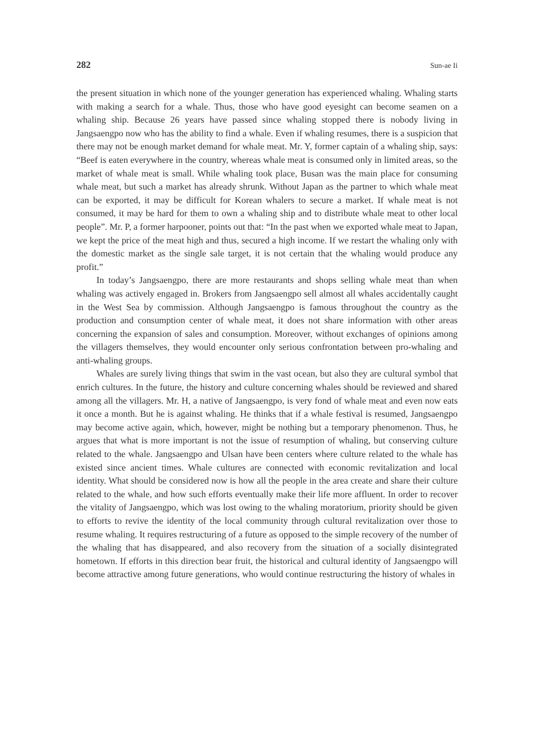282 Sun-ae Ii
the present situation in which none of the younger generation has experienced whaling. Whaling starts with making a search for a whale. Thus, those who have good eyesight can become seamen on a whaling ship. Because 26 years have passed since whaling stopped there is nobody living in Jangsaengpo now who has the ability to find a whale. Even if whaling resumes, there is a suspicion that there may not be enough market demand for whale meat. Mr. Y, former captain of a whaling ship, says: “Beef is eaten everywhere in the country, whereas whale meat is consumed only in limited areas, so the market of whale meat is small. While whaling took place, Busan was the main place for consuming whale meat, but such a market has already shrunk. Without Japan as the partner to which whale meat can be exported, it may be difficult for Korean whalers to secure a market. If whale meat is not consumed, it may be hard for them to own a whaling ship and to distribute whale meat to other local people”. Mr. P, a former harpooner, points out that: “In the past when we exported whale meat to Japan, we kept the price of the meat high and thus, secured a high income. If we restart the whaling only with the domestic market as the single sale target, it is not certain that the whaling would produce any profit.”
In today’s Jangsaengpo, there are more restaurants and shops selling whale meat than when whaling was actively engaged in. Brokers from Jangsaengpo sell almost all whales accidentally caught in the West Sea by commission. Although Jangsaengpo is famous throughout the country as the production and consumption center of whale meat, it does not share information with other areas concerning the expansion of sales and consumption. Moreover, without exchanges of opinions among the villagers themselves, they would encounter only serious confrontation between pro-whaling and anti-whaling groups.
Whales are surely living things that swim in the vast ocean, but also they are cultural symbol that enrich cultures. In the future, the history and culture concerning whales should be reviewed and shared among all the villagers. Mr. H, a native of Jangsaengpo, is very fond of whale meat and even now eats it once a month. But he is against whaling. He thinks that if a whale festival is resumed, Jangsaengpo may become active again, which, however, might be nothing but a temporary phenomenon. Thus, he argues that what is more important is not the issue of resumption of whaling, but conserving culture related to the whale. Jangsaengpo and Ulsan have been centers where culture related to the whale has existed since ancient times. Whale cultures are connected with economic revitalization and local identity. What should be considered now is how all the people in the area create and share their culture related to the whale, and how such efforts eventually make their life more affluent. In order to recover the vitality of Jangsaengpo, which was lost owing to the whaling moratorium, priority should be given to efforts to revive the identity of the local community through cultural revitalization over those to resume whaling. It requires restructuring of a future as opposed to the simple recovery of the number of the whaling that has disappeared, and also recovery from the situation of a socially disintegrated hometown. If efforts in this direction bear fruit, the historical and cultural identity of Jangsaengpo will become attractive among future generations, who would continue restructuring the history of whales in